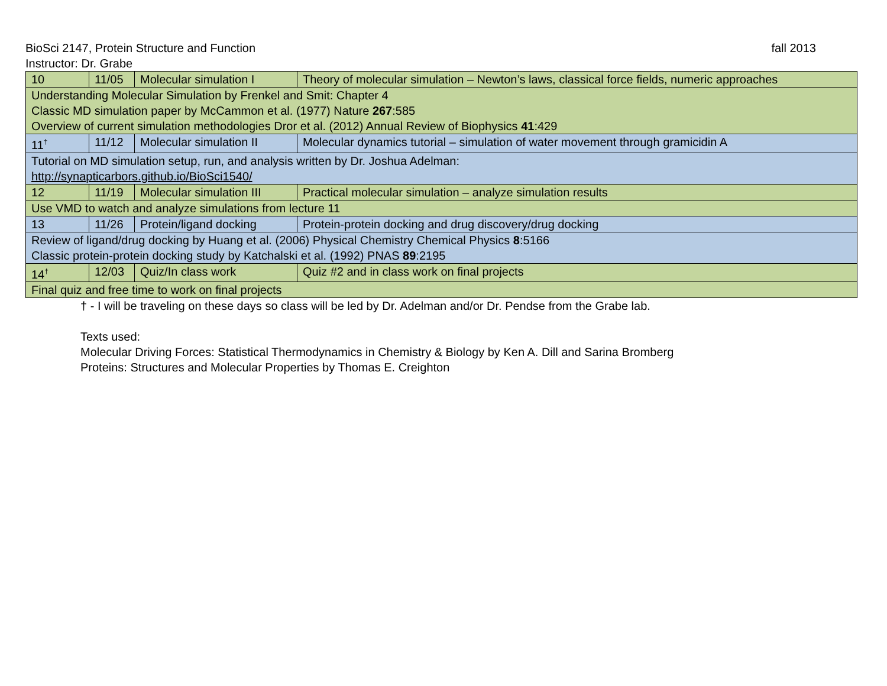BioSci 2147, Protein Structure and Function fall 2013
Instructor: Dr. Grabe
| 10 | 11/05 | Molecular simulation I | Theory of molecular simulation – Newton’s laws, classical force fields, numeric approaches |
| Understanding Molecular Simulation by Frenkel and Smit: Chapter 4 Classic MD simulation paper by McCammon et al. (1977) Nature 267 :585 Overview of current simulation methodologies Dror et al. (2012) Annual Review of Biophysics 41 :429 | | | |
| 11<sup>†</sup> | 11/12 | Molecular simulation II | Molecular dynamics tutorial – simulation of water movement through gramicidin A |
| Tutorial on MD simulation setup, run, and analysis written by Dr. Joshua Adelman: http://synapticarbors.github.io/BioSci1540/ | | | |
| 12 | 11/19 | Molecular simulation III | Practical molecular simulation – analyze simulation results |
| Use VMD to watch and analyze simulations from lecture 11 | | | |
| 13 | 11/26 | Protein/ligand docking | Protein-protein docking and drug discovery/drug docking |
| Review of ligand/drug docking by Huang et al. (2006) Physical Chemistry Chemical Physics 8 :5166 Classic protein-protein docking study by Katchalski et al. (1992) PNAS 89 :2195 | | | |
| 14<sup>†</sup> | 12/03 | Quiz/In class work | Quiz #2 and in class work on final projects |
| Final quiz and free time to work on final projects | | | |
† - I will be traveling on these days so class will be led by Dr. Adelman and/or Dr. Pendse from the Grabe lab.
Texts used:
Molecular Driving Forces: Statistical Thermodynamics in Chemistry & Biology by Ken A. Dill and Sarina Bromberg
Proteins: Structures and Molecular Properties by Thomas E. Creighton